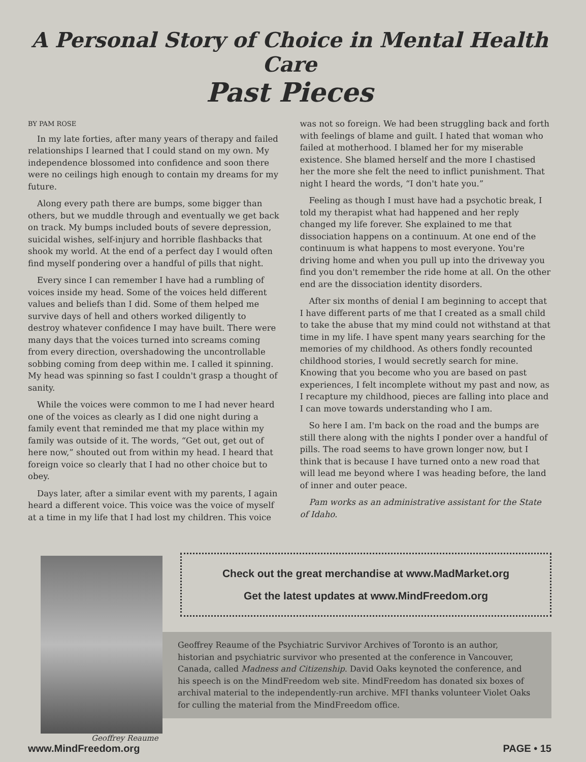A Personal Story of Choice in Mental Health Care
Past Pieces
BY PAM ROSE
In my late forties, after many years of therapy and failed relationships I learned that I could stand on my own. My independence blossomed into confidence and soon there were no ceilings high enough to contain my dreams for my future.
Along every path there are bumps, some bigger than others, but we muddle through and eventually we get back on track. My bumps included bouts of severe depression, suicidal wishes, self-injury and horrible flashbacks that shook my world. At the end of a perfect day I would often find myself pondering over a handful of pills that night.
Every since I can remember I have had a rumbling of voices inside my head. Some of the voices held different values and beliefs than I did. Some of them helped me survive days of hell and others worked diligently to destroy whatever confidence I may have built. There were many days that the voices turned into screams coming from every direction, overshadowing the uncontrollable sobbing coming from deep within me. I called it spinning. My head was spinning so fast I couldn't grasp a thought of sanity.
While the voices were common to me I had never heard one of the voices as clearly as I did one night during a family event that reminded me that my place within my family was outside of it. The words, “Get out, get out of here now,” shouted out from within my head. I heard that foreign voice so clearly that I had no other choice but to obey.
Days later, after a similar event with my parents, I again heard a different voice. This voice was the voice of myself at a time in my life that I had lost my children. This voice was not so foreign. We had been struggling back and forth with feelings of blame and guilt. I hated that woman who failed at motherhood. I blamed her for my miserable existence. She blamed herself and the more I chastised her the more she felt the need to inflict punishment. That night I heard the words, “I don't hate you.”
Feeling as though I must have had a psychotic break, I told my therapist what had happened and her reply changed my life forever. She explained to me that dissociation happens on a continuum. At one end of the continuum is what happens to most everyone. You're driving home and when you pull up into the driveway you find you don't remember the ride home at all. On the other end are the dissociation identity disorders.
After six months of denial I am beginning to accept that I have different parts of me that I created as a small child to take the abuse that my mind could not withstand at that time in my life. I have spent many years searching for the memories of my childhood. As others fondly recounted childhood stories, I would secretly search for mine. Knowing that you become who you are based on past experiences, I felt incomplete without my past and now, as I recapture my childhood, pieces are falling into place and I can move towards understanding who I am.
So here I am. I'm back on the road and the bumps are still there along with the nights I ponder over a handful of pills. The road seems to have grown longer now, but I think that is because I have turned onto a new road that will lead me beyond where I was heading before, the land of inner and outer peace.
Pam works as an administrative assistant for the State of Idaho.
Check out the great merchandise at www.MadMarket.org
Get the latest updates at www.MindFreedom.org
Geoffrey Reaume of the Psychiatric Survivor Archives of Toronto is an author, historian and psychiatric survivor who presented at the conference in Vancouver, Canada, called Madness and Citizenship. David Oaks keynoted the conference, and his speech is on the MindFreedom web site. MindFreedom has donated six boxes of archival material to the independently-run archive. MFI thanks volunteer Violet Oaks for culling the material from the MindFreedom office.
Geoffrey Reaume
www.MindFreedom.org PAGE • 15